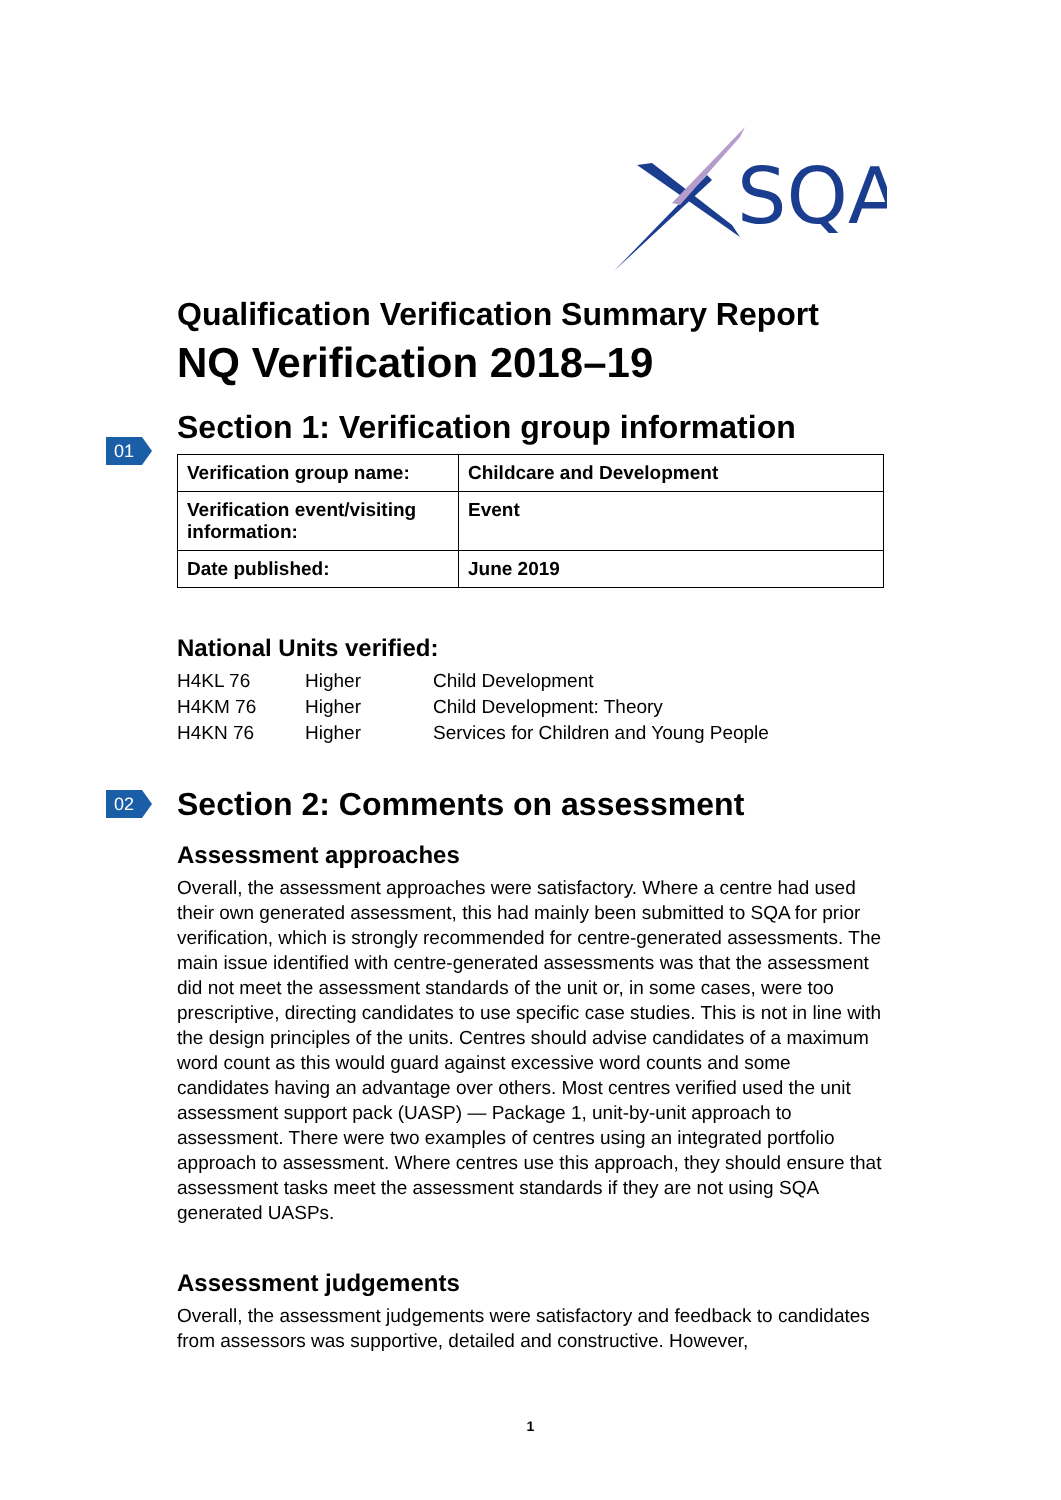SQA
Qualification Verification Summary Report
NQ Verification 2018–19
Section 1: Verification group information
01
| Verification group name: | Childcare and Development |
| Verification event/visiting information: | Event |
| Date published: | June 2019 |
National Units verified:
| H4KL 76 | Higher | Child Development |
| H4KM 76 | Higher | Child Development: Theory |
| H4KN 76 | Higher | Services for Children and Young People |
Section 2: Comments on assessment 02
Assessment approaches
Overall, the assessment approaches were satisfactory. Where a centre had used their own generated assessment, this had mainly been submitted to SQA for prior verification, which is strongly recommended for centre-generated assessments. The main issue identified with centre-generated assessments was that the assessment did not meet the assessment standards of the unit or, in some cases, were too prescriptive, directing candidates to use specific case studies. This is not in line with the design principles of the units. Centres should advise candidates of a maximum word count as this would guard against excessive word counts and some candidates having an advantage over others. Most centres verified used the unit assessment support pack (UASP) — Package 1, unit-by-unit approach to assessment. There were two examples of centres using an integrated portfolio approach to assessment. Where centres use this approach, they should ensure that assessment tasks meet the assessment standards if they are not using SQA generated UASPs.
Assessment judgements
Overall, the assessment judgements were satisfactory and feedback to candidates from assessors was supportive, detailed and constructive. However,
1